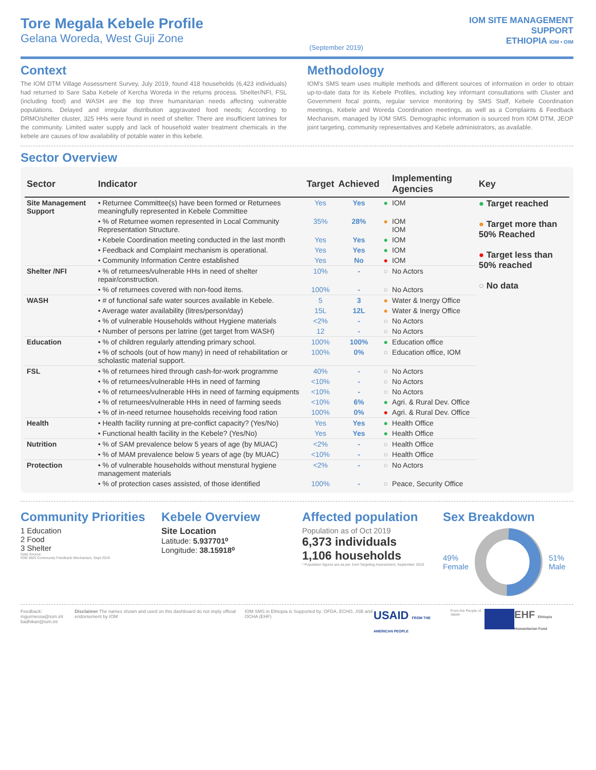Tore Megala Kebele Profile
Gelana Woreda, West Guji Zone
(September 2019)
IOM SITE MANAGEMENT
SUPPORT
ETHIOPIA IOM • OIM
Context
The IOM DTM Village Assessment Survey, July 2019, found 418 households (6,423 individuals) had returned to Sare Saba Kebele of Kercha Woreda in the returns process. Shelter/NFI, FSL (including food) and WASH are the top three humanitarian needs affecting vulnerable populations. Delayed and irregular distribution aggravated food needs; According to DRMO/shelter cluster, 325 HHs were found in need of shelter. There are insufficient latrines for the community. Limited water supply and lack of household water treatment chemicals in the kebele are causes of low availability of potable water in this kebele.
Methodology
IOM's SMS team uses multiple methods and different sources of information in order to obtain up-to-date data for its Kebele Profiles, including key informant consultations with Cluster and Government focal points, regular service monitoring by SMS Staff, Kebele Coordination meetings, Kebele and Woreda Coordination meetings, as well as a Complaints & Feedback Mechanism, managed by IOM SMS. Demographic information is sourced from IOM DTM, JEOP joint targeting, community representatives and Kebele administrators, as available.
Sector Overview
| Sector | Indicator | Target | Achieved | | Implementing Agencies | Key |
| --- | --- | --- | --- | --- | --- | --- |
| Site Management Support | • Returnee Committee(s) have been formed or Returnees meaningfully represented in Kebele Committee | Yes | Yes | ● | IOM | ● Target reached ● Target more than 50% Reached ● Target less than 50% reached ○ No data |
| | • % of Returnee women represented in Local Community Representation Structure. | 35% | 28% | ● | IOM IOM | |
| | • Kebele Coordination meeting conducted in the last month | Yes | Yes | ● | IOM | |
| | • Feedback and Complaint mechanism is operational. | Yes | Yes | ● | IOM | |
| | • Community Information Centre established | Yes | No | ● | IOM | |
| Shelter /NFI | • % of returnees/vulnerable HHs in need of shelter repair/construction. | 10% | - | ○ | No Actors | |
| | • % of returnees covered with non-food items. | 100% | - | ○ | No Actors | |
| WASH | • # of functional safe water sources available in Kebele. | 5 | 3 | ● | Water & Inergy Office | |
| | • Average water availability (litres/person/day) | 15L | 12L | ● | Water & Inergy Office | |
| | • % of vulnerable Households without Hygiene materials | <2% | - | ○ | No Actors | |
| | • Number of persons per latrine (get target from WASH) | 12 | - | ○ | No Actors | |
| Education | • % of children regularly attending primary school. | 100% | 100% | ● | Education office | |
| | • % of schools (out of how many) in need of rehabilitation or scholastic material support. | 100% | 0% | ○ | Education office, IOM | |
| FSL | • % of returnees hired through cash-for-work programme | 40% | - | ○ | No Actors | |
| | • % of returnees/vulnerable HHs in need of farming | <10% | - | ○ | No Actors | |
| | • % of returnees/vulnerable HHs in need of farming equipments | <10% | - | ○ | No Actors | |
| | • % of returnees/vulnerable HHs in need of farming seeds | <10% | 6% | ● | Agri. & Rural Dev. Office | |
| | • % of in-need returnee households receiving food ration | 100% | 0% | ● | Agri. & Rural Dev. Office | |
| Health | • Health facility running at pre-conflict capacity? (Yes/No) | Yes | Yes | ● | Health Office | |
| | • Functional health facility in the Kebele? (Yes/No) | Yes | Yes | ● | Health Office | |
| Nutrition | • % of SAM prevalence below 5 years of age (by MUAC) | <2% | - | ○ | Health Office | |
| | • % of MAM prevalence below 5 years of age (by MUAC) | <10% | - | ○ | Health Office | |
| Protection | • % of vulnerable households without menstural hygiene management materials | <2% | - | ○ | No Actors | |
| | • % of protection cases assisted, of those identified | 100% | - | ○ | Peace, Security Office | |
Community Priorities
1 Education
2 Food
3 Shelter
Data Source:
IOM SMS Community Feedback Mechanism, Sept 2019
Kebele Overview
Site Location
Latitude: 5.937701⁰
Longitude: 38.15918⁰
Affected population
Population as of Oct 2019
6,373 individuals
1,106 households
* Population figures are as per Joint Targeting Assessment, September 2019.
Sex Breakdown
49%
Female
51%
Male
Feedback: mgurmessa@iom.int
badhikari@iom.int
Disclaimer The names shown and used on this dashboard do not imply official endorsement by IOM
IOM SMS in Ethiopia is Supported by: OFDA, ECHO, JSB and OCHA (EHF)
USAID FROM THE AMERICAN PEOPLE From the People of Japan
EHF Ethiopia Humanitarian Fund